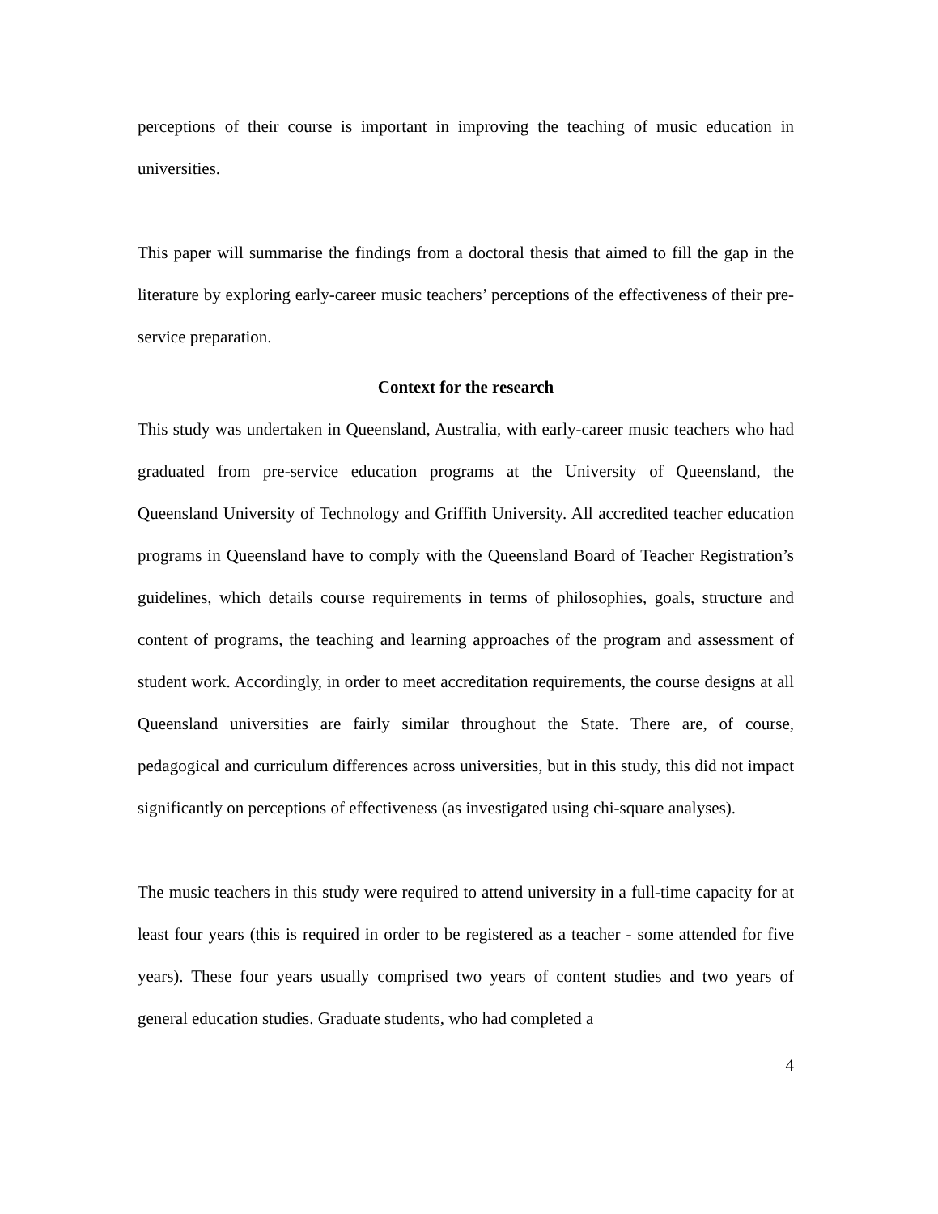perceptions of their course is important in improving the teaching of music education in universities.
This paper will summarise the findings from a doctoral thesis that aimed to fill the gap in the literature by exploring early-career music teachers’ perceptions of the effectiveness of their pre-service preparation.
Context for the research
This study was undertaken in Queensland, Australia, with early-career music teachers who had graduated from pre-service education programs at the University of Queensland, the Queensland University of Technology and Griffith University. All accredited teacher education programs in Queensland have to comply with the Queensland Board of Teacher Registration’s guidelines, which details course requirements in terms of philosophies, goals, structure and content of programs, the teaching and learning approaches of the program and assessment of student work. Accordingly, in order to meet accreditation requirements, the course designs at all Queensland universities are fairly similar throughout the State. There are, of course, pedagogical and curriculum differences across universities, but in this study, this did not impact significantly on perceptions of effectiveness (as investigated using chi-square analyses).
The music teachers in this study were required to attend university in a full-time capacity for at least four years (this is required in order to be registered as a teacher - some attended for five years). These four years usually comprised two years of content studies and two years of general education studies. Graduate students, who had completed a
4